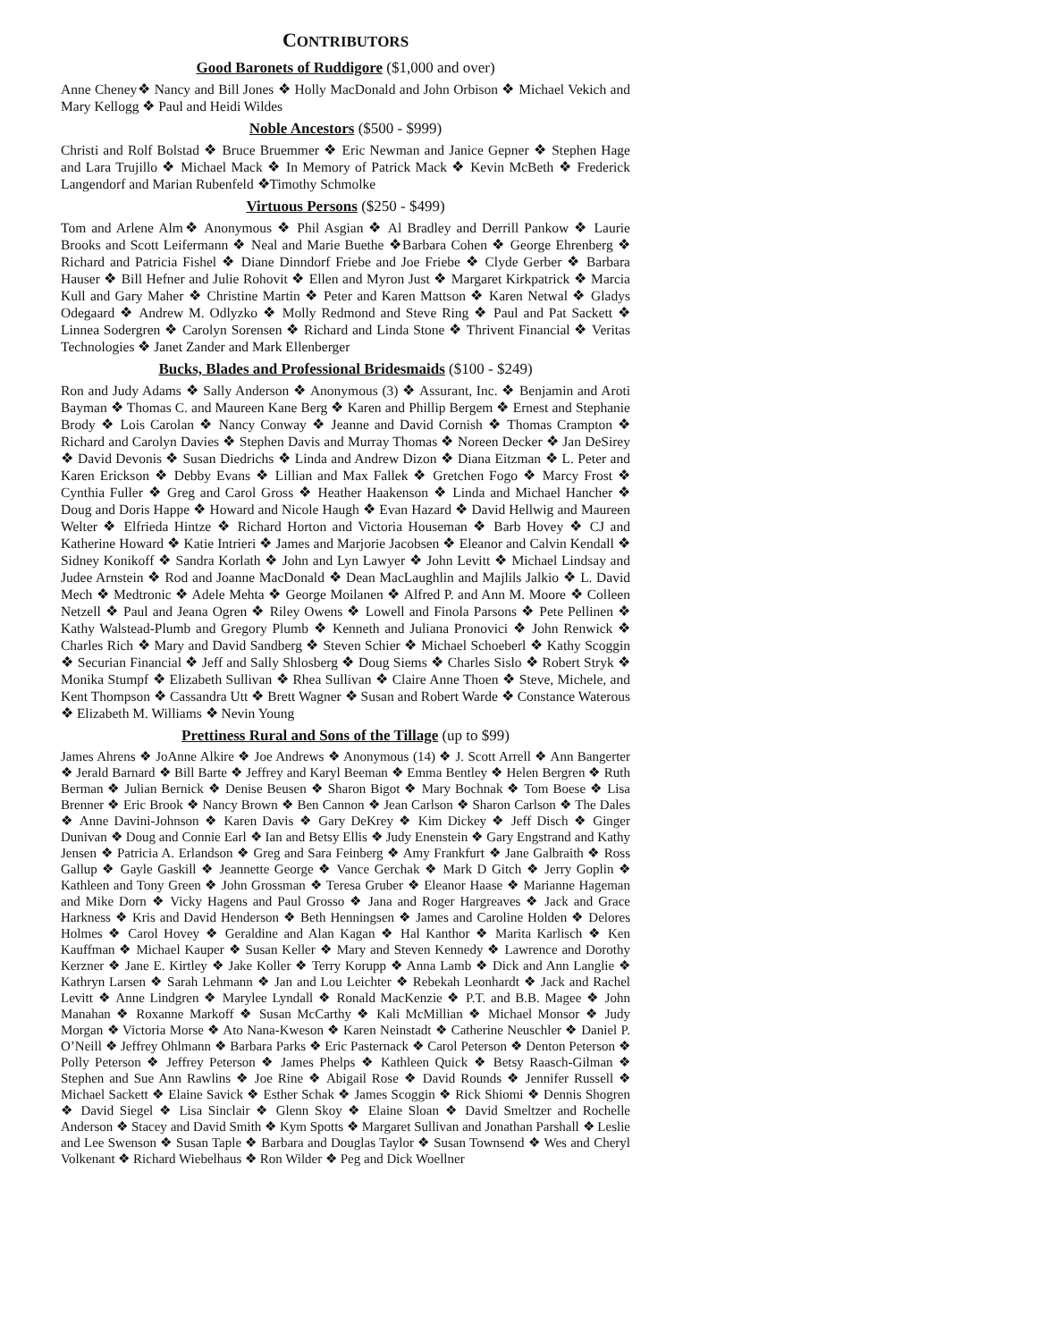CONTRIBUTORS
Good Baronets of Ruddigore ($1,000 and over)
Anne Cheney❖ Nancy and Bill Jones ❖ Holly MacDonald and John Orbison ❖ Michael Vekich and Mary Kellogg ❖ Paul and Heidi Wildes
Noble Ancestors ($500 - $999)
Christi and Rolf Bolstad ❖ Bruce Bruemmer ❖ Eric Newman and Janice Gepner ❖ Stephen Hage and Lara Trujillo ❖ Michael Mack ❖ In Memory of Patrick Mack ❖ Kevin McBeth ❖ Frederick Langendorf and Marian Rubenfeld ❖Timothy Schmolke
Virtuous Persons ($250 - $499)
Tom and Arlene Alm❖ Anonymous ❖ Phil Asgian ❖ Al Bradley and Derrill Pankow ❖ Laurie Brooks and Scott Leifermann ❖ Neal and Marie Buethe ❖Barbara Cohen ❖ George Ehrenberg ❖ Richard and Patricia Fishel ❖ Diane Dinndorf Friebe and Joe Friebe ❖ Clyde Gerber ❖ Barbara Hauser ❖ Bill Hefner and Julie Rohovit ❖ Ellen and Myron Just ❖ Margaret Kirkpatrick ❖ Marcia Kull and Gary Maher ❖ Christine Martin ❖ Peter and Karen Mattson ❖ Karen Netwal ❖ Gladys Odegaard ❖ Andrew M. Odlyzko ❖ Molly Redmond and Steve Ring ❖ Paul and Pat Sackett ❖ Linnea Sodergren ❖ Carolyn Sorensen ❖ Richard and Linda Stone ❖ Thrivent Financial ❖ Veritas Technologies ❖ Janet Zander and Mark Ellenberger
Bucks, Blades and Professional Bridesmaids ($100 - $249)
Ron and Judy Adams ❖ Sally Anderson ❖ Anonymous (3) ❖ Assurant, Inc. ❖ Benjamin and Aroti Bayman ❖ Thomas C. and Maureen Kane Berg ❖ Karen and Phillip Bergem ❖ Ernest and Stephanie Brody ❖ Lois Carolan ❖ Nancy Conway ❖ Jeanne and David Cornish ❖ Thomas Crampton ❖ Richard and Carolyn Davies ❖ Stephen Davis and Murray Thomas ❖ Noreen Decker ❖ Jan DeSirey ❖ David Devonis ❖ Susan Diedrichs ❖ Linda and Andrew Dizon ❖ Diana Eitzman ❖ L. Peter and Karen Erickson ❖ Debby Evans ❖ Lillian and Max Fallek ❖ Gretchen Fogo ❖ Marcy Frost ❖ Cynthia Fuller ❖ Greg and Carol Gross ❖ Heather Haakenson ❖ Linda and Michael Hancher ❖ Doug and Doris Happe ❖ Howard and Nicole Haugh ❖ Evan Hazard ❖ David Hellwig and Maureen Welter ❖ Elfrieda Hintze ❖ Richard Horton and Victoria Houseman ❖ Barb Hovey ❖ CJ and Katherine Howard ❖ Katie Intrieri ❖ James and Marjorie Jacobsen ❖ Eleanor and Calvin Kendall ❖ Sidney Konikoff ❖ Sandra Korlath ❖ John and Lyn Lawyer ❖ John Levitt ❖ Michael Lindsay and Judee Arnstein ❖ Rod and Joanne MacDonald ❖ Dean MacLaughlin and Majlils Jalkio ❖ L. David Mech ❖ Medtronic ❖ Adele Mehta ❖ George Moilanen ❖ Alfred P. and Ann M. Moore ❖ Colleen Netzell ❖ Paul and Jeana Ogren ❖ Riley Owens ❖ Lowell and Finola Parsons ❖ Pete Pellinen ❖ Kathy Walstead-Plumb and Gregory Plumb ❖ Kenneth and Juliana Pronovici ❖ John Renwick ❖ Charles Rich ❖ Mary and David Sandberg ❖ Steven Schier ❖ Michael Schoeberl ❖ Kathy Scoggin ❖ Securian Financial ❖ Jeff and Sally Shlosberg ❖ Doug Siems ❖ Charles Sislo ❖ Robert Stryk ❖ Monika Stumpf ❖ Elizabeth Sullivan ❖ Rhea Sullivan ❖ Claire Anne Thoen ❖ Steve, Michele, and Kent Thompson ❖ Cassandra Utt ❖ Brett Wagner ❖ Susan and Robert Warde ❖ Constance Waterous ❖ Elizabeth M. Williams ❖ Nevin Young
Prettiness Rural and Sons of the Tillage (up to $99)
James Ahrens ❖ JoAnne Alkire ❖ Joe Andrews ❖ Anonymous (14) ❖ J. Scott Arrell ❖ Ann Bangerter ❖ Jerald Barnard ❖ Bill Barte ❖ Jeffrey and Karyl Beeman ❖ Emma Bentley ❖ Helen Bergren ❖ Ruth Berman ❖ Julian Bernick ❖ Denise Beusen ❖ Sharon Bigot ❖ Mary Bochnak ❖ Tom Boese ❖ Lisa Brenner ❖ Eric Brook ❖ Nancy Brown ❖ Ben Cannon ❖ Jean Carlson ❖ Sharon Carlson ❖ The Dales ❖ Anne Davini-Johnson ❖ Karen Davis ❖ Gary DeKrey ❖ Kim Dickey ❖ Jeff Disch ❖ Ginger Dunivan ❖ Doug and Connie Earl ❖ Ian and Betsy Ellis ❖ Judy Enenstein ❖ Gary Engstrand and Kathy Jensen ❖ Patricia A. Erlandson ❖ Greg and Sara Feinberg ❖ Amy Frankfurt ❖ Jane Galbraith ❖ Ross Gallup ❖ Gayle Gaskill ❖ Jeannette George ❖ Vance Gerchak ❖ Mark D Gitch ❖ Jerry Goplin ❖ Kathleen and Tony Green ❖ John Grossman ❖ Teresa Gruber ❖ Eleanor Haase ❖ Marianne Hageman and Mike Dorn ❖ Vicky Hagens and Paul Grosso ❖ Jana and Roger Hargreaves ❖ Jack and Grace Harkness ❖ Kris and David Henderson ❖ Beth Henningsen ❖ James and Caroline Holden ❖ Delores Holmes ❖ Carol Hovey ❖ Geraldine and Alan Kagan ❖ Hal Kanthor ❖ Marita Karlisch ❖ Ken Kauffman ❖ Michael Kauper ❖ Susan Keller ❖ Mary and Steven Kennedy ❖ Lawrence and Dorothy Kerzner ❖ Jane E. Kirtley ❖ Jake Koller ❖ Terry Korupp ❖ Anna Lamb ❖ Dick and Ann Langlie ❖ Kathryn Larsen ❖ Sarah Lehmann ❖ Jan and Lou Leichter ❖ Rebekah Leonhardt ❖ Jack and Rachel Levitt ❖ Anne Lindgren ❖ Marylee Lyndall ❖ Ronald MacKenzie ❖ P.T. and B.B. Magee ❖ John Manahan ❖ Roxanne Markoff ❖ Susan McCarthy ❖ Kali McMillian ❖ Michael Monsor ❖ Judy Morgan ❖ Victoria Morse ❖ Ato Nana-Kweson ❖ Karen Neinstadt ❖ Catherine Neuschler ❖ Daniel P. O’Neill ❖ Jeffrey Ohlmann ❖ Barbara Parks ❖ Eric Pasternack ❖ Carol Peterson ❖ Denton Peterson ❖ Polly Peterson ❖ Jeffrey Peterson ❖ James Phelps ❖ Kathleen Quick ❖ Betsy Raasch-Gilman ❖ Stephen and Sue Ann Rawlins ❖ Joe Rine ❖ Abigail Rose ❖ David Rounds ❖ Jennifer Russell ❖ Michael Sackett ❖ Elaine Savick ❖ Esther Schak ❖ James Scoggin ❖ Rick Shiomi ❖ Dennis Shogren ❖ David Siegel ❖ Lisa Sinclair ❖ Glenn Skoy ❖ Elaine Sloan ❖ David Smeltzer and Rochelle Anderson ❖ Stacey and David Smith ❖ Kym Spotts ❖ Margaret Sullivan and Jonathan Parshall ❖ Leslie and Lee Swenson ❖ Susan Taple ❖ Barbara and Douglas Taylor ❖ Susan Townsend ❖ Wes and Cheryl Volkenant ❖ Richard Wiebelhaus ❖ Ron Wilder ❖ Peg and Dick Woellner